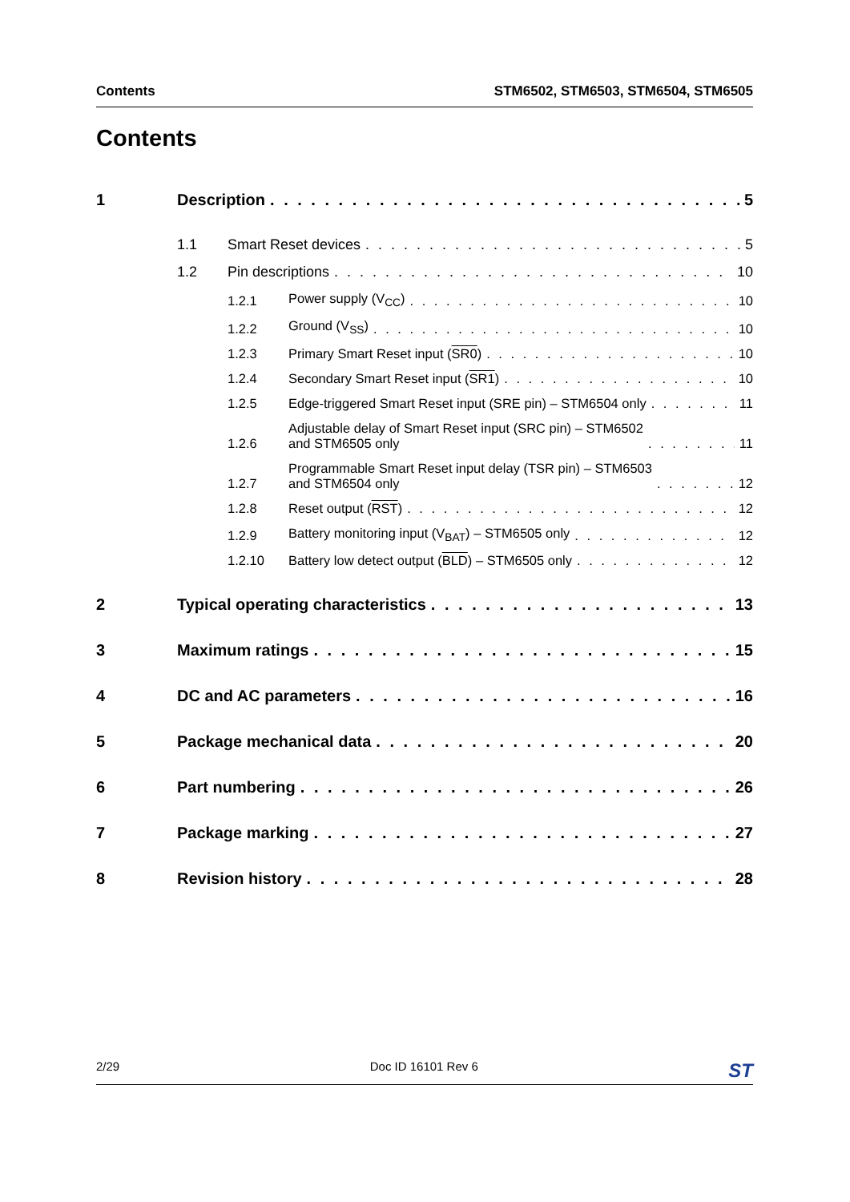Contents STM6502, STM6503, STM6504, STM6505
Contents
1 Description 5
1.1 Smart Reset devices 5
1.2 Pin descriptions 10
1.2.1 Power supply (V<sub>CC</sub>) 10
1.2.2 Ground (V<sub>SS</sub>) 10
1.2.3 Primary Smart Reset input (SR0) 10
1.2.4 Secondary Smart Reset input (SR1) 10
1.2.5 Edge-triggered Smart Reset input (SRE pin) – STM6504 only 11
1.2.6 Adjustable delay of Smart Reset input (SRC pin) – STM6502
and STM6505 only 11
1.2.7 Programmable Smart Reset input delay (TSR pin) – STM6503
and STM6504 only 12
1.2.8 Reset output (RST) 12
1.2.9 Battery monitoring input (V<sub>BAT</sub>) – STM6505 only 12
1.2.10 Battery low detect output (BLD) – STM6505 only 12
2 Typical operating characteristics 13
3 Maximum ratings 15
4 DC and AC parameters 16
5 Package mechanical data 20
6 Part numbering 26
7 Package marking 27
8 Revision history 28
2/29 Doc ID 16101 Rev 6 ST